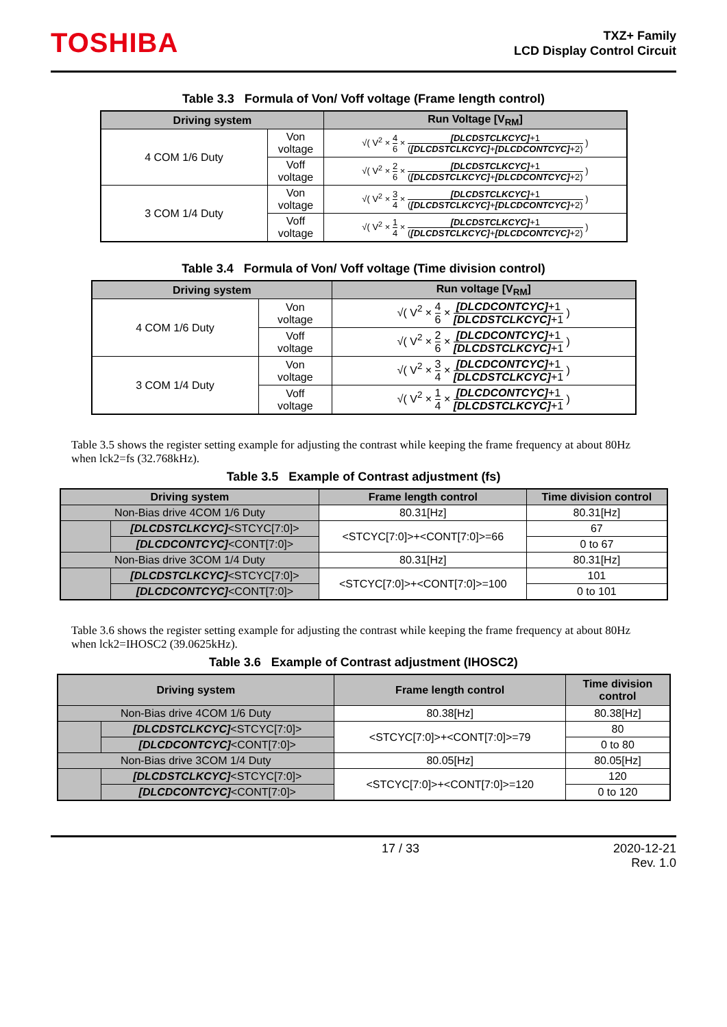TOSHIBA
TXZ+ Family
LCD Display Control Circuit
Table 3.3 Formula of Von/ Voff voltage (Frame length control)
| Driving system | | Run Voltage [V<sub>RM</sub>] |
| --- | --- | --- |
| 4 COM 1/6 Duty | Von voltage | √( V<sup>2</sup> × 4 6 × [DLCDSTCLKCYC] +1 ( [DLCDSTCLKCYC] + [DLCDCONTCYC] +2) ) |
| | Voff voltage | √( V<sup>2</sup> × 2 6 × [DLCDSTCLKCYC] +1 ( [DLCDSTCLKCYC] + [DLCDCONTCYC] +2) ) |
| 3 COM 1/4 Duty | Von voltage | √( V<sup>2</sup> × 3 4 × [DLCDSTCLKCYC] +1 ( [DLCDSTCLKCYC] + [DLCDCONTCYC] +2) ) |
| | Voff voltage | √( V<sup>2</sup> × 1 4 × [DLCDSTCLKCYC] +1 ( [DLCDSTCLKCYC] + [DLCDCONTCYC] +2) ) |
Table 3.4 Formula of Von/ Voff voltage (Time division control)
| Driving system | | Run voltage [V<sub>RM</sub>] |
| --- | --- | --- |
| 4 COM 1/6 Duty | Von voltage | √( V<sup>2</sup> × 4 6 × [DLCDCONTCYC] +1 [DLCDSTCLKCYC] +1 ) |
| | Voff voltage | √( V<sup>2</sup> × 2 6 × [DLCDCONTCYC] +1 [DLCDSTCLKCYC] +1 ) |
| 3 COM 1/4 Duty | Von voltage | √( V<sup>2</sup> × 3 4 × [DLCDCONTCYC] +1 [DLCDSTCLKCYC] +1 ) |
| | Voff voltage | √( V<sup>2</sup> × 1 4 × [DLCDCONTCYC] +1 [DLCDSTCLKCYC] +1 ) |
Table 3.5 shows the register setting example for adjusting the contrast while keeping the frame frequency at about 80Hz when lck2=fs (32.768kHz).
Table 3.5 Example of Contrast adjustment (fs)
| Driving system | | Frame length control | Time division control |
| --- | --- | --- | --- |
| Non-Bias drive 4COM 1/6 Duty | | 80.31[Hz] | 80.31[Hz] |
| | [DLCDSTCLKCYC] <STCYC[7:0]> | <STCYC[7:0]>+<CONT[7:0]>=66 | 67 |
| | [DLCDCONTCYC] <CONT[7:0]> | | 0 to 67 |
| Non-Bias drive 3COM 1/4 Duty | | 80.31[Hz] | 80.31[Hz] |
| | [DLCDSTCLKCYC] <STCYC[7:0]> | <STCYC[7:0]>+<CONT[7:0]>=100 | 101 |
| | [DLCDCONTCYC] <CONT[7:0]> | | 0 to 101 |
Table 3.6 shows the register setting example for adjusting the contrast while keeping the frame frequency at about 80Hz when lck2=IHOSC2 (39.0625kHz).
Table 3.6 Example of Contrast adjustment (IHOSC2)
| Driving system | | Frame length control | Time division control |
| --- | --- | --- | --- |
| Non-Bias drive 4COM 1/6 Duty | | 80.38[Hz] | 80.38[Hz] |
| | [DLCDSTCLKCYC] <STCYC[7:0]> | <STCYC[7:0]>+<CONT[7:0]>=79 | 80 |
| | [DLCDCONTCYC] <CONT[7:0]> | | 0 to 80 |
| Non-Bias drive 3COM 1/4 Duty | | 80.05[Hz] | 80.05[Hz] |
| | [DLCDSTCLKCYC] <STCYC[7:0]> | <STCYC[7:0]>+<CONT[7:0]>=120 | 120 |
| | [DLCDCONTCYC] <CONT[7:0]> | | 0 to 120 |
17 / 33 2020-12-21
Rev. 1.0